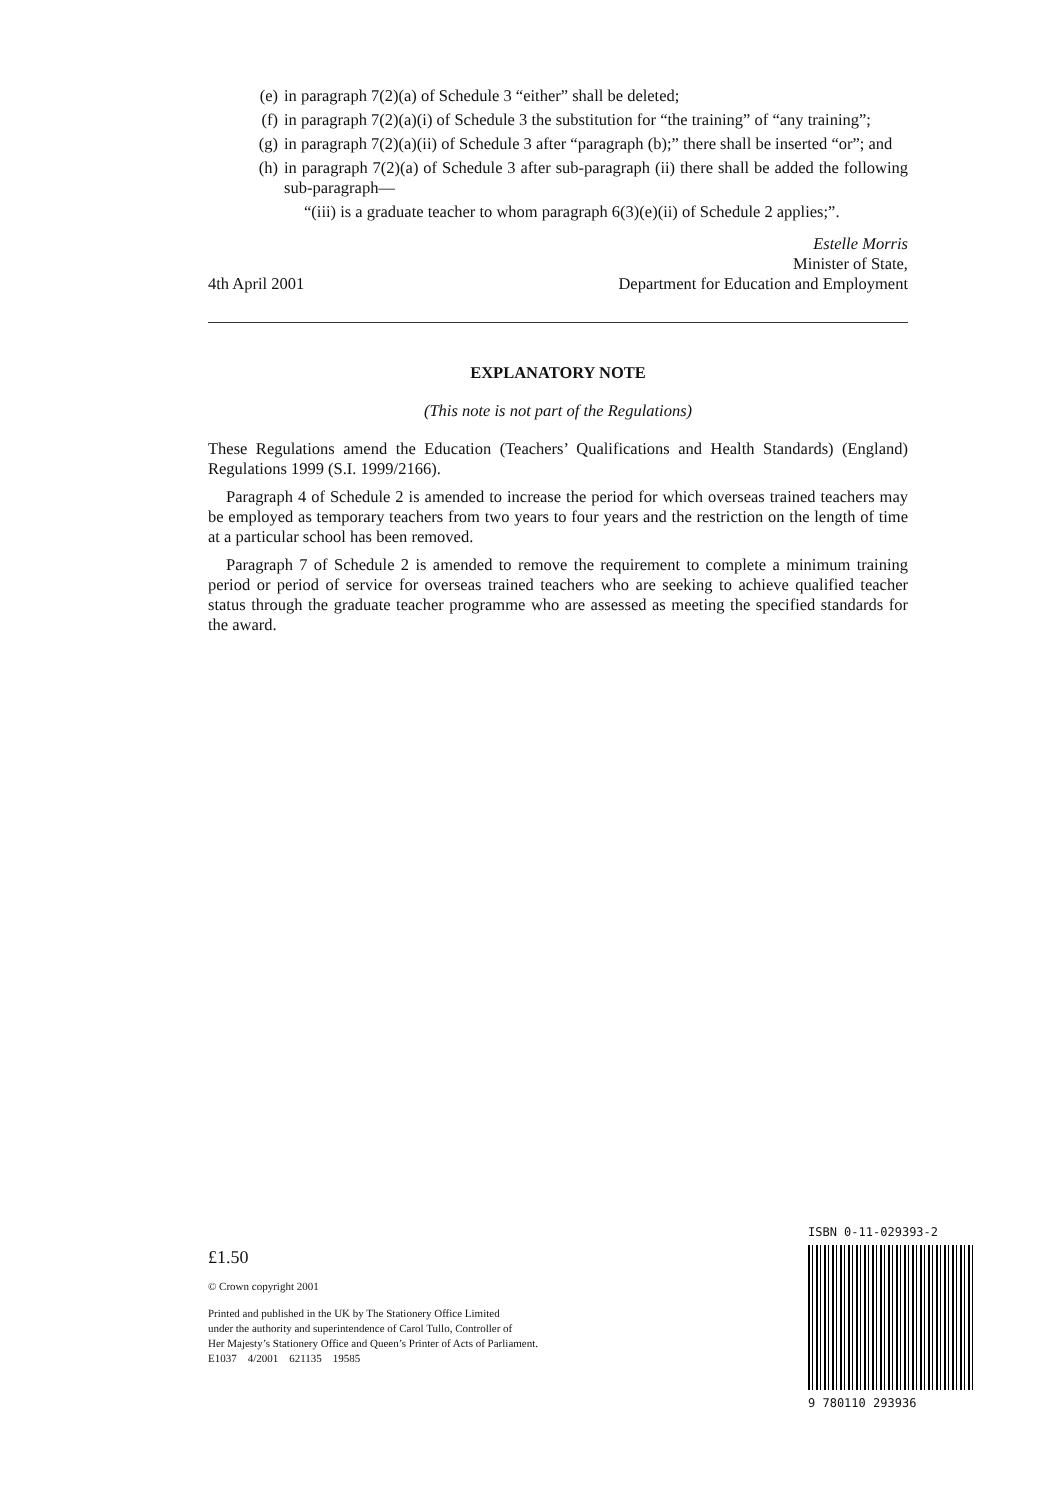(e) in paragraph 7(2)(a) of Schedule 3 “either” shall be deleted;
(f) in paragraph 7(2)(a)(i) of Schedule 3 the substitution for “the training” of “any training”;
(g) in paragraph 7(2)(a)(ii) of Schedule 3 after “paragraph (b);” there shall be inserted “or”; and
(h) in paragraph 7(2)(a) of Schedule 3 after sub-paragraph (ii) there shall be added the following sub-paragraph—
“(iii) is a graduate teacher to whom paragraph 6(3)(e)(ii) of Schedule 2 applies;”.
4th April 2001 Estelle Morris
Minister of State,
Department for Education and Employment
EXPLANATORY NOTE
(This note is not part of the Regulations)
These Regulations amend the Education (Teachers’ Qualifications and Health Standards) (England) Regulations 1999 (S.I. 1999/2166).
Paragraph 4 of Schedule 2 is amended to increase the period for which overseas trained teachers may be employed as temporary teachers from two years to four years and the restriction on the length of time at a particular school has been removed.
Paragraph 7 of Schedule 2 is amended to remove the requirement to complete a minimum training period or period of service for overseas trained teachers who are seeking to achieve qualified teacher status through the graduate teacher programme who are assessed as meeting the specified standards for the award.
£1.50
© Crown copyright 2001
Printed and published in the UK by The Stationery Office Limited
under the authority and superintendence of Carol Tullo, Controller of
Her Majesty’s Stationery Office and Queen’s Printer of Acts of Parliament.
E1037 4/2001 621135 19585
ISBN 0-11-029393-2
9 780110 293936